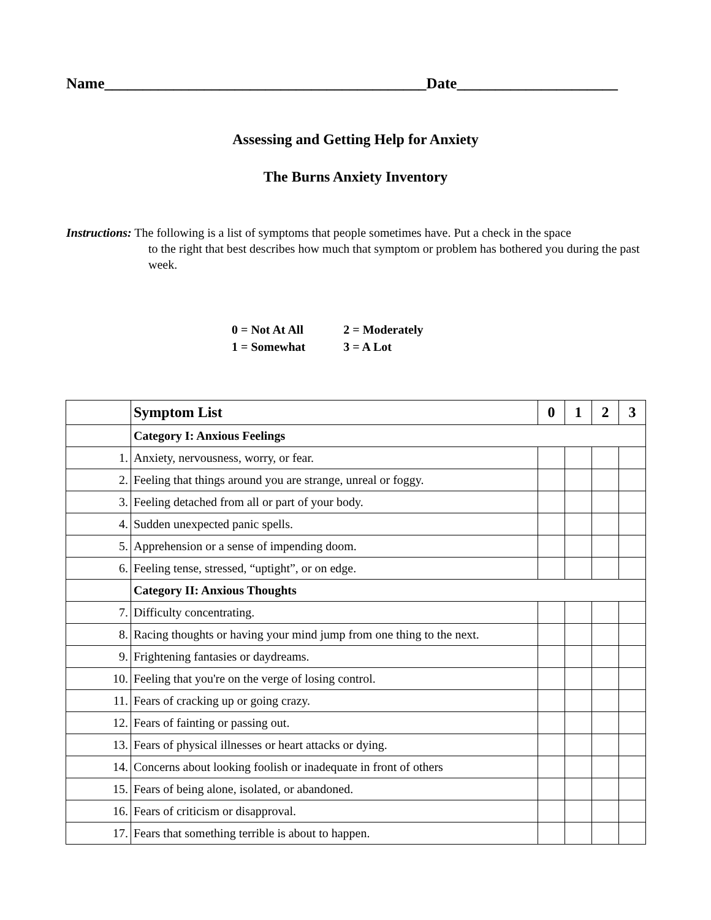Name__________________________________________Date_____________________
Assessing and Getting Help for Anxiety
The Burns Anxiety Inventory
Instructions: The following is a list of symptoms that people sometimes have. Put a check in the space
to the right that best describes how much that symptom or problem has bothered you during the past week.
| 0 = Not At All | 2 = Moderately |
| 1 = Somewhat | 3 = A Lot |
| | Symptom List | 0 | 1 | 2 | 3 |
| --- | --- | --- | --- | --- | --- |
| | Category I: Anxious Feelings | | | | |
| 1. | Anxiety, nervousness, worry, or fear. | | | | |
| 2. | Feeling that things around you are strange, unreal or foggy. | | | | |
| 3. | Feeling detached from all or part of your body. | | | | |
| 4. | Sudden unexpected panic spells. | | | | |
| 5. | Apprehension or a sense of impending doom. | | | | |
| 6. | Feeling tense, stressed, “uptight”, or on edge. | | | | |
| | Category II: Anxious Thoughts | | | | |
| 7. | Difficulty concentrating. | | | | |
| 8. | Racing thoughts or having your mind jump from one thing to the next. | | | | |
| 9. | Frightening fantasies or daydreams. | | | | |
| 10. | Feeling that you're on the verge of losing control. | | | | |
| 11. | Fears of cracking up or going crazy. | | | | |
| 12. | Fears of fainting or passing out. | | | | |
| 13. | Fears of physical illnesses or heart attacks or dying. | | | | |
| 14. | Concerns about looking foolish or inadequate in front of others | | | | |
| 15. | Fears of being alone, isolated, or abandoned. | | | | |
| 16. | Fears of criticism or disapproval. | | | | |
| 17. | Fears that something terrible is about to happen. | | | | |